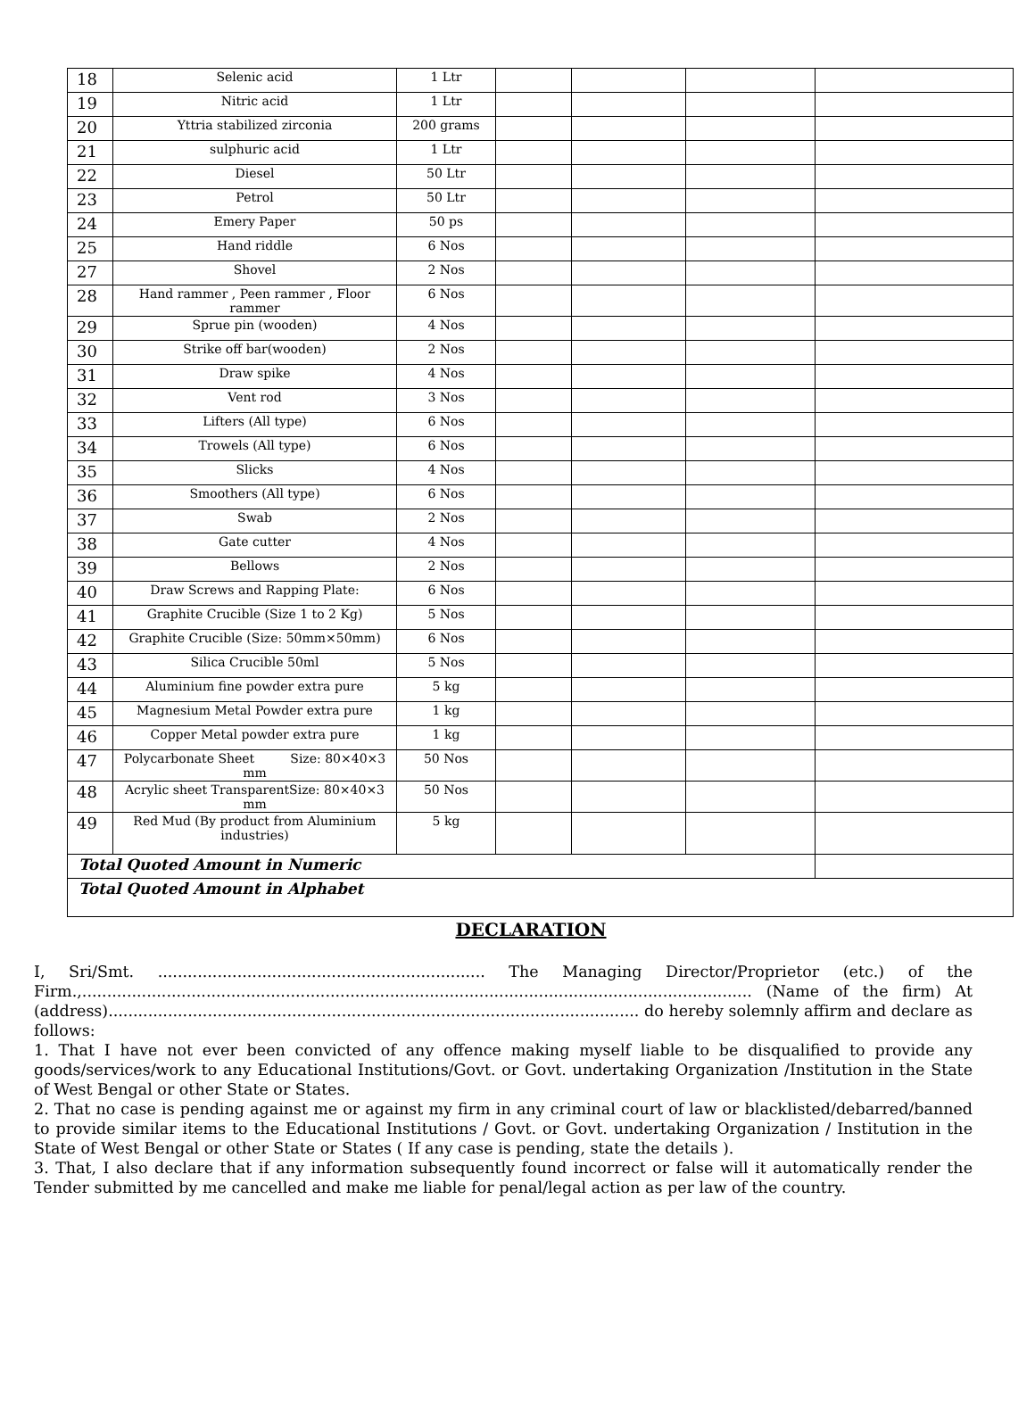| 18 | Selenic acid | 1 Ltr | | | | |
| 19 | Nitric acid | 1 Ltr | | | | |
| 20 | Yttria stabilized zirconia | 200 grams | | | | |
| 21 | sulphuric acid | 1 Ltr | | | | |
| 22 | Diesel | 50 Ltr | | | | |
| 23 | Petrol | 50 Ltr | | | | |
| 24 | Emery Paper | 50 ps | | | | |
| 25 | Hand riddle | 6 Nos | | | | |
| 27 | Shovel | 2 Nos | | | | |
| 28 | Hand rammer , Peen rammer , Floor rammer | 6 Nos | | | | |
| 29 | Sprue pin (wooden) | 4 Nos | | | | |
| 30 | Strike off bar(wooden) | 2 Nos | | | | |
| 31 | Draw spike | 4 Nos | | | | |
| 32 | Vent rod | 3 Nos | | | | |
| 33 | Lifters (All type) | 6 Nos | | | | |
| 34 | Trowels (All type) | 6 Nos | | | | |
| 35 | Slicks | 4 Nos | | | | |
| 36 | Smoothers (All type) | 6 Nos | | | | |
| 37 | Swab | 2 Nos | | | | |
| 38 | Gate cutter | 4 Nos | | | | |
| 39 | Bellows | 2 Nos | | | | |
| 40 | Draw Screws and Rapping Plate: | 6 Nos | | | | |
| 41 | Graphite Crucible (Size 1 to 2 Kg) | 5 Nos | | | | |
| 42 | Graphite Crucible (Size: 50mm×50mm) | 6 Nos | | | | |
| 43 | Silica Crucible 50ml | 5 Nos | | | | |
| 44 | Aluminium fine powder extra pure | 5 kg | | | | |
| 45 | Magnesium Metal Powder extra pure | 1 kg | | | | |
| 46 | Copper Metal powder extra pure | 1 kg | | | | |
| 47 | Polycarbonate Sheet Size: 80×40×3 mm | 50 Nos | | | | |
| 48 | Acrylic sheet TransparentSize: 80×40×3 mm | 50 Nos | | | | |
| 49 | Red Mud (By product from Aluminium industries) | 5 kg | | | | |
| Total Quoted Amount in Numeric | | | | | | |
| Total Quoted Amount in Alphabet | | | | | | |
DECLARATION
I, Sri/Smt. .................................................................. The Managing Director/Proprietor (etc.) of the Firm.,....................................................................................................................................... (Name of the firm) At (address)........................................................................................................... do hereby solemnly affirm and declare as follows:
1. That I have not ever been convicted of any offence making myself liable to be disqualified to provide any goods/services/work to any Educational Institutions/Govt. or Govt. undertaking Organization /Institution in the State of West Bengal or other State or States.
2. That no case is pending against me or against my firm in any criminal court of law or blacklisted/debarred/banned to provide similar items to the Educational Institutions / Govt. or Govt. undertaking Organization / Institution in the State of West Bengal or other State or States ( If any case is pending, state the details ).
3. That, I also declare that if any information subsequently found incorrect or false will it automatically render the Tender submitted by me cancelled and make me liable for penal/legal action as per law of the country.